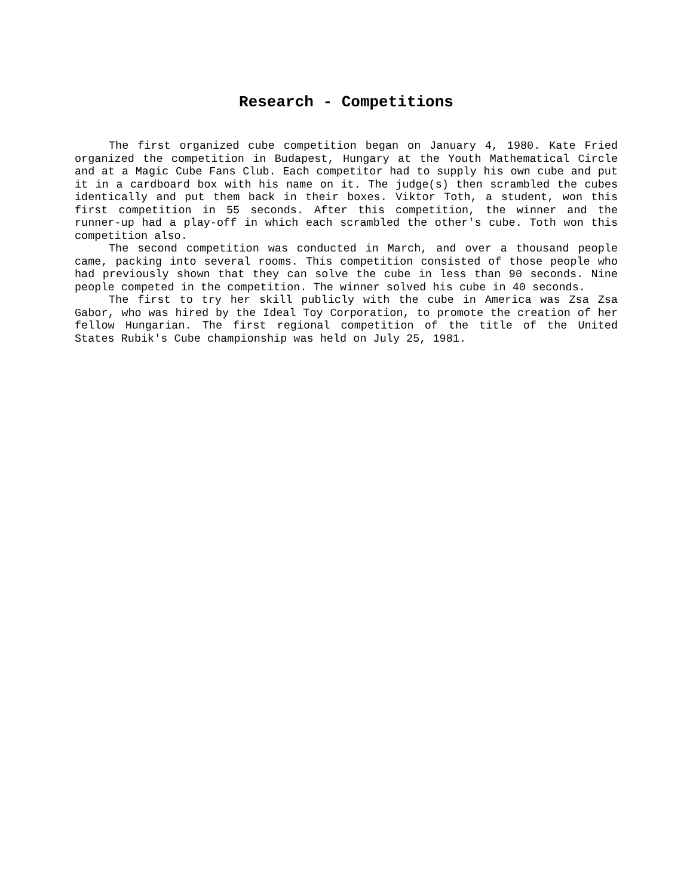Research - Competitions
The first organized cube competition began on January 4, 1980. Kate Fried organized the competition in Budapest, Hungary at the Youth Mathematical Circle and at a Magic Cube Fans Club. Each competitor had to supply his own cube and put it in a cardboard box with his name on it. The judge(s) then scrambled the cubes identically and put them back in their boxes. Viktor Toth, a student, won this first competition in 55 seconds. After this competition, the winner and the runner-up had a play-off in which each scrambled the other's cube. Toth won this competition also.
The second competition was conducted in March, and over a thousand people came, packing into several rooms. This competition consisted of those people who had previously shown that they can solve the cube in less than 90 seconds. Nine people competed in the competition. The winner solved his cube in 40 seconds.
The first to try her skill publicly with the cube in America was Zsa Zsa Gabor, who was hired by the Ideal Toy Corporation, to promote the creation of her fellow Hungarian. The first regional competition of the title of the United States Rubik's Cube championship was held on July 25, 1981.